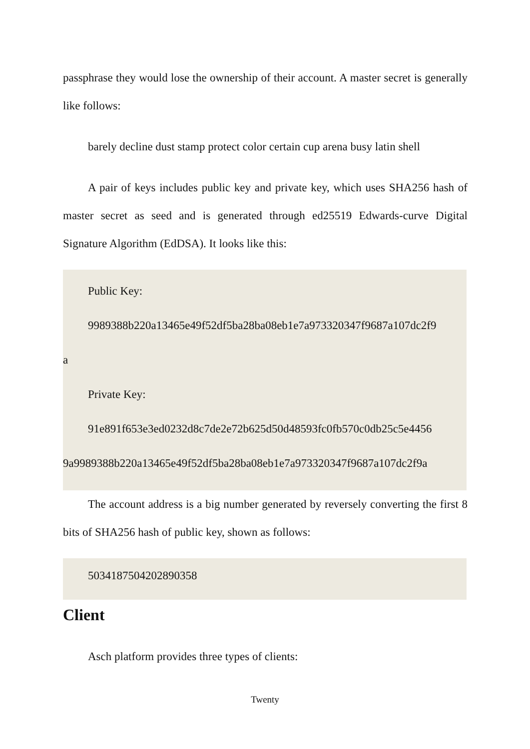passphrase they would lose the ownership of their account. A master secret is generally like follows:
barely decline dust stamp protect color certain cup arena busy latin shell
A pair of keys includes public key and private key, which uses SHA256 hash of master secret as seed and is generated through ed25519 Edwards-curve Digital Signature Algorithm (EdDSA). It looks like this:
Public Key:
9989388b220a13465e49f52df5ba28ba08eb1e7a973320347f9687a107dc2f9
a
Private Key:
91e891f653e3ed0232d8c7de2e72b625d50d48593fc0fb570c0db25c5e4456
9a9989388b220a13465e49f52df5ba28ba08eb1e7a973320347f9687a107dc2f9a
The account address is a big number generated by reversely converting the first 8 bits of SHA256 hash of public key, shown as follows:
5034187504202890358
Client
Asch platform provides three types of clients:
Twenty